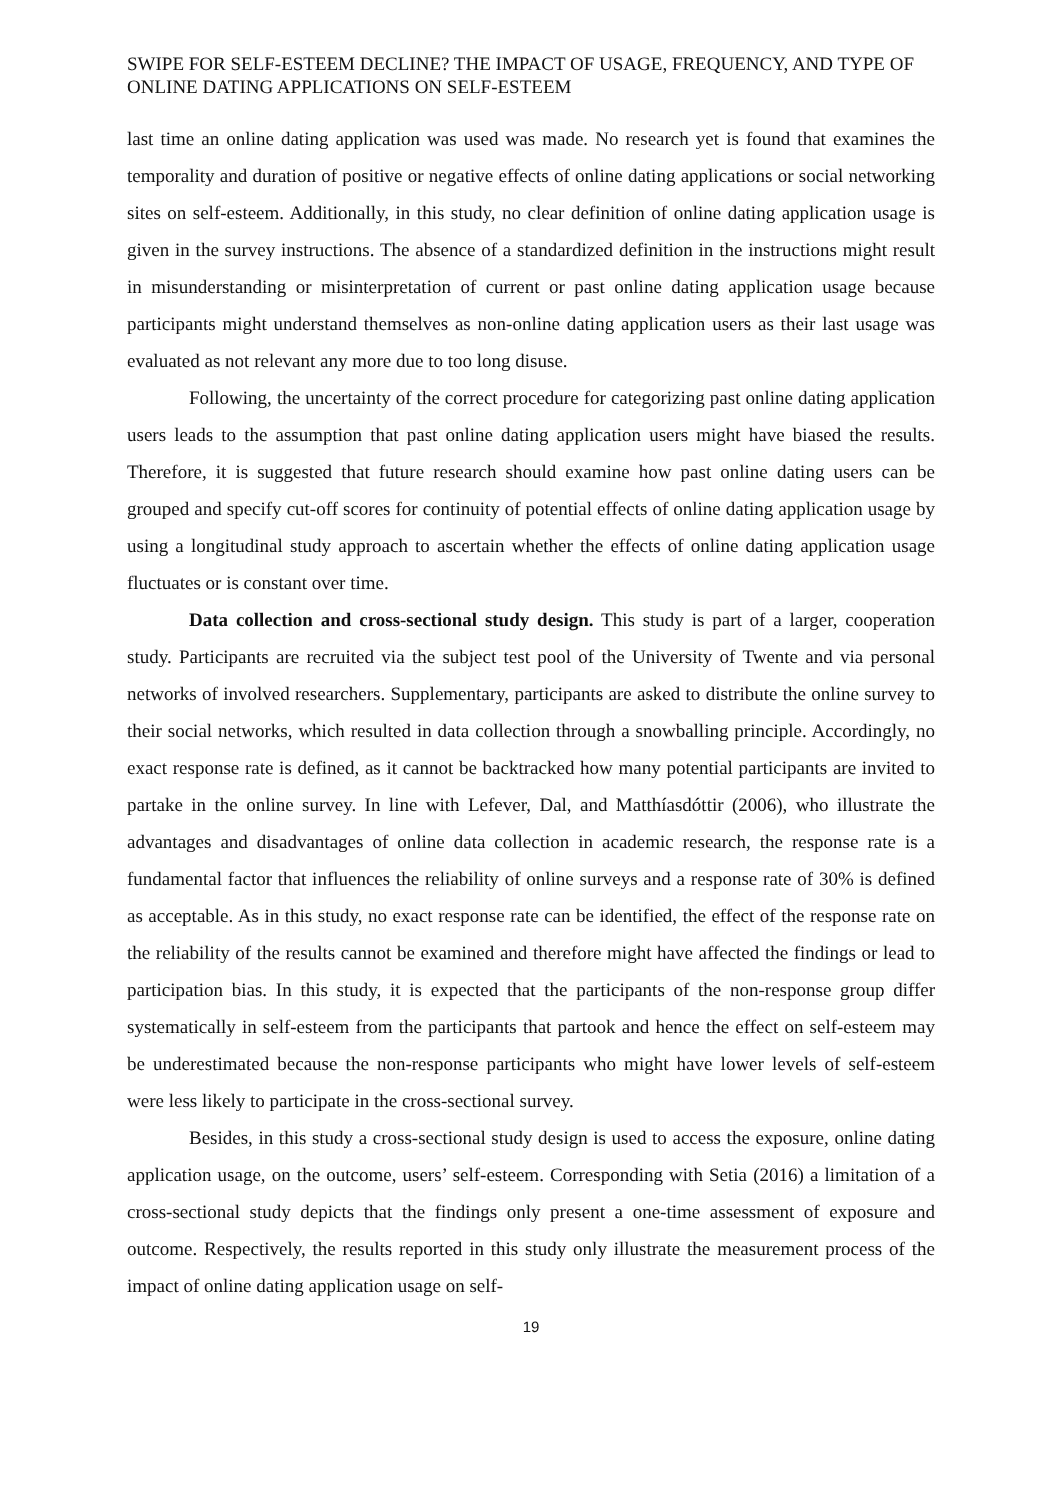SWIPE FOR SELF-ESTEEM DECLINE? THE IMPACT OF USAGE, FREQUENCY, AND TYPE OF ONLINE DATING APPLICATIONS ON SELF-ESTEEM
last time an online dating application was used was made. No research yet is found that examines the temporality and duration of positive or negative effects of online dating applications or social networking sites on self-esteem. Additionally, in this study, no clear definition of online dating application usage is given in the survey instructions. The absence of a standardized definition in the instructions might result in misunderstanding or misinterpretation of current or past online dating application usage because participants might understand themselves as non-online dating application users as their last usage was evaluated as not relevant any more due to too long disuse.
Following, the uncertainty of the correct procedure for categorizing past online dating application users leads to the assumption that past online dating application users might have biased the results. Therefore, it is suggested that future research should examine how past online dating users can be grouped and specify cut-off scores for continuity of potential effects of online dating application usage by using a longitudinal study approach to ascertain whether the effects of online dating application usage fluctuates or is constant over time.
Data collection and cross-sectional study design. This study is part of a larger, cooperation study. Participants are recruited via the subject test pool of the University of Twente and via personal networks of involved researchers. Supplementary, participants are asked to distribute the online survey to their social networks, which resulted in data collection through a snowballing principle. Accordingly, no exact response rate is defined, as it cannot be backtracked how many potential participants are invited to partake in the online survey. In line with Lefever, Dal, and Matthíasdóttir (2006), who illustrate the advantages and disadvantages of online data collection in academic research, the response rate is a fundamental factor that influences the reliability of online surveys and a response rate of 30% is defined as acceptable. As in this study, no exact response rate can be identified, the effect of the response rate on the reliability of the results cannot be examined and therefore might have affected the findings or lead to participation bias. In this study, it is expected that the participants of the non-response group differ systematically in self-esteem from the participants that partook and hence the effect on self-esteem may be underestimated because the non-response participants who might have lower levels of self-esteem were less likely to participate in the cross-sectional survey.
Besides, in this study a cross-sectional study design is used to access the exposure, online dating application usage, on the outcome, users’ self-esteem. Corresponding with Setia (2016) a limitation of a cross-sectional study depicts that the findings only present a one-time assessment of exposure and outcome. Respectively, the results reported in this study only illustrate the measurement process of the impact of online dating application usage on self-
19